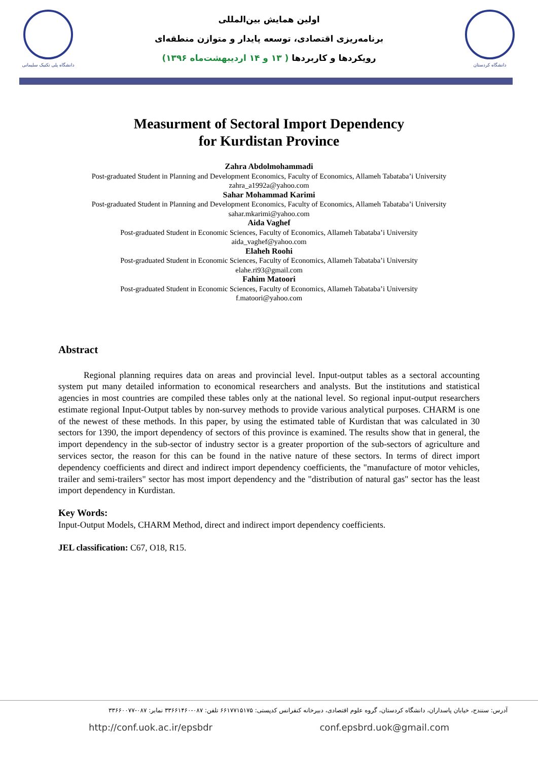دانشگاه پلی تکنیک سلیمانی
اولین همایش بین‌المللی
برنامه‌ریزی اقتصادی، توسعه پایدار و متوازن منطقه‌ای
رویکردها و کاربردها ( ۱۳ و ۱۴ اردیبهشت‌ماه ۱۳۹۶)
دانشگاه کردستان
Measurment of Sectoral Import Dependency
for Kurdistan Province
Zahra Abdolmohammadi
Post-graduated Student in Planning and Development Economics, Faculty of Economics, Allameh Tabataba’i University
zahra_a1992a@yahoo.com
Sahar Mohammad Karimi
Post-graduated Student in Planning and Development Economics, Faculty of Economics, Allameh Tabataba’i University
sahar.mkarimi@yahoo.com
Aida Vaghef
Post-graduated Student in Economic Sciences, Faculty of Economics, Allameh Tabataba’i University
aida_vaghef@yahoo.com
Elaheh Roohi
Post-graduated Student in Economic Sciences, Faculty of Economics, Allameh Tabataba’i University
elahe.ri93@gmail.com
Fahim Matoori
Post-graduated Student in Economic Sciences, Faculty of Economics, Allameh Tabataba’i University
f.matoori@yahoo.com
Abstract
Regional planning requires data on areas and provincial level. Input-output tables as a sectoral accounting system put many detailed information to economical researchers and analysts. But the institutions and statistical agencies in most countries are compiled these tables only at the national level. So regional input-output researchers estimate regional Input-Output tables by non-survey methods to provide various analytical purposes. CHARM is one of the newest of these methods. In this paper, by using the estimated table of Kurdistan that was calculated in 30 sectors for 1390, the import dependency of sectors of this province is examined. The results show that in general, the import dependency in the sub-sector of industry sector is a greater proportion of the sub-sectors of agriculture and services sector, the reason for this can be found in the native nature of these sectors. In terms of direct import dependency coefficients and direct and indirect import dependency coefficients, the "manufacture of motor vehicles, trailer and semi-trailers" sector has most import dependency and the "distribution of natural gas" sector has the least import dependency in Kurdistan.
Key Words:
Input-Output Models, CHARM Method, direct and indirect import dependency coefficients.
JEL classification: C67, O18, R15.
آدرس: سنندج، خیابان پاسداران، دانشگاه کردستان، گروه علوم اقتصادی، دبیرخانه کنفرانس کدپستی: ۶۶۱۷۷۱۵۱۷۵ تلفن: ۰۸۷-۳۳۶۶۱۴۶۰ نمابر: ۰۸۷-۳۳۶۶۰۰۷۷
http://conf.uok.ac.ir/epsbdr conf.epsbrd.uok@gmail.com